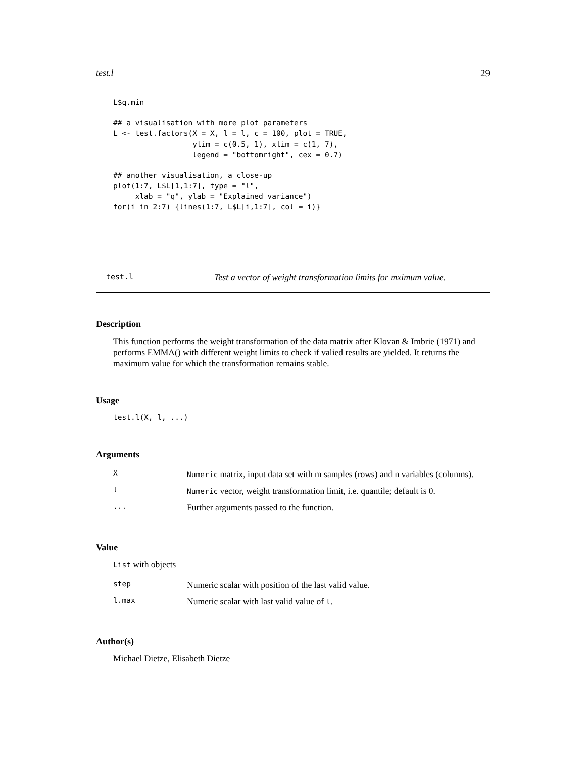test.l 29
L$q.min

## a visualisation with more plot parameters
L <- test.factors(X = X, l = l, c = 100, plot = TRUE,
                  ylim = c(0.5, 1), xlim = c(1, 7),
                  legend = "bottomright", cex = 0.7)

## another visualisation, a close-up
plot(1:7, L$L[1,1:7], type = "l",
     xlab = "q", ylab = "Explained variance")
for(i in 2:7) {lines(1:7, L$L[i,1:7], col = i)}
test.l Test a vector of weight transformation limits for mximum value.
Description
This function performs the weight transformation of the data matrix after Klovan & Imbrie (1971) and performs EMMA() with different weight limits to check if valied results are yielded. It returns the maximum value for which the transformation remains stable.
Usage
test.l(X, l, ...)
Arguments
| X | Numeric matrix, input data set with m samples (rows) and n variables (columns). |
| l | Numeric vector, weight transformation limit, i.e. quantile; default is 0. |
| ... | Further arguments passed to the function. |
Value
List with objects
| step | Numeric scalar with position of the last valid value. |
| l.max | Numeric scalar with last valid value of l . |
Author(s)
Michael Dietze, Elisabeth Dietze